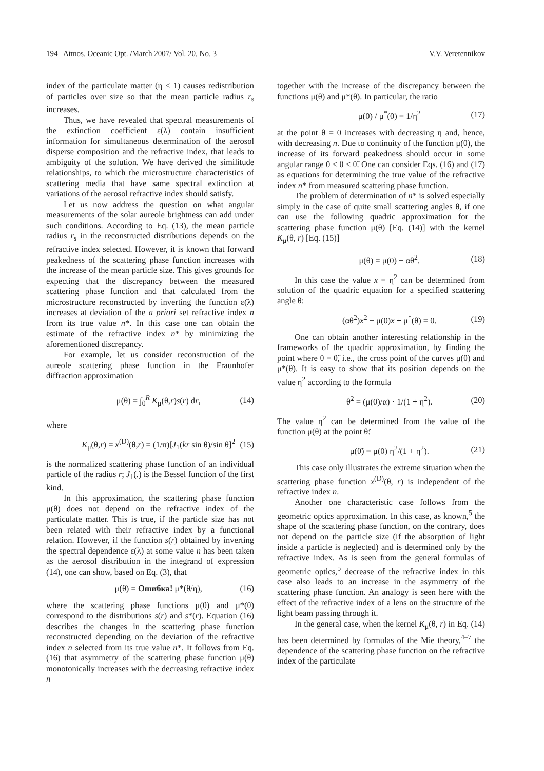194 Atmos. Oceanic Opt. /March 2007/ Vol. 20, No. 3 V.V. Veretennikov
index of the particulate matter (η < 1) causes redistribution of particles over size so that the mean particle radius r̄<sub>s</sub> increases.
Thus, we have revealed that spectral measurements of the extinction coefficient ε(λ) contain insufficient information for simultaneous determination of the aerosol disperse composition and the refractive index, that leads to ambiguity of the solution. We have derived the similitude relationships, to which the microstructure characteristics of scattering media that have same spectral extinction at variations of the aerosol refractive index should satisfy.
Let us now address the question on what angular measurements of the solar aureole brightness can add under such conditions. According to Eq. (13), the mean particle radius r̄<sub>s</sub> in the reconstructed distributions depends on the refractive index selected. However, it is known that forward peakedness of the scattering phase function increases with the increase of the mean particle size. This gives grounds for expecting that the discrepancy between the measured scattering phase function and that calculated from the microstructure reconstructed by inverting the function ε(λ) increases at deviation of the a priori set refractive index n from its true value n*. In this case one can obtain the estimate of the refractive index n* by minimizing the aforementioned discrepancy.
For example, let us consider reconstruction of the aureole scattering phase function in the Fraunhofer diffraction approximation
μ(θ) = ∫<sub>0</sub><sup>R</sup> K<sub>μ</sub>(θ,r)s(r) dr, (14)
where
K<sub>μ</sub>(θ,r) = x<sup>(D)</sup>(θ,r) = (1/π)[J<sub>1</sub>(kr sin θ)/sin θ]<sup>2</sup> (15)
is the normalized scattering phase function of an individual particle of the radius r; J<sub>1</sub>(.) is the Bessel function of the first kind.
In this approximation, the scattering phase function μ(θ) does not depend on the refractive index of the particulate matter. This is true, if the particle size has not been related with their refractive index by a functional relation. However, if the function s(r) obtained by inverting the spectral dependence ε(λ) at some value n has been taken as the aerosol distribution in the integrand of expression (14), one can show, based on Eq. (3), that
μ(θ) = Ошибка! μ*(θ/η), (16)
where the scattering phase functions μ(θ) and μ*(θ) correspond to the distributions s(r) and s*(r). Equation (16) describes the changes in the scattering phase function reconstructed depending on the deviation of the refractive index n selected from its true value n*. It follows from Eq. (16) that asymmetry of the scattering phase function μ(θ) monotonically increases with the decreasing refractive index n
together with the increase of the discrepancy between the functions μ(θ) and μ*(θ). In particular, the ratio
μ(0) / μ<sup>*</sup>(0) = 1/η<sup>2</sup> (17)
at the point θ = 0 increases with decreasing η and, hence, with decreasing n. Due to continuity of the function μ(θ), the increase of its forward peakedness should occur in some angular range 0 ≤ θ < θ̃. One can consider Eqs. (16) and (17) as equations for determining the true value of the refractive index n* from measured scattering phase function.
The problem of determination of n* is solved especially simply in the case of quite small scattering angles θ, if one can use the following quadric approximation for the scattering phase function μ(θ) [Eq. (14)] with the kernel K<sub>μ</sub>(θ, r) [Eq. (15)]
μ(θ) = μ(0) − αθ<sup>2</sup>. (18)
In this case the value x = η<sup>2</sup> can be determined from solution of the quadric equation for a specified scattering angle θ:
(αθ<sup>2</sup>)x<sup>2</sup> − μ(0)x + μ<sup>*</sup>(θ) = 0. (19)
One can obtain another interesting relationship in the frameworks of the quadric approximation, by finding the point where θ = θ̃, i.e., the cross point of the curves μ(θ) and μ*(θ). It is easy to show that its position depends on the value η<sup>2</sup> according to the formula
θ̃<sup>2</sup> = (μ(0)/α) · 1/(1 + η<sup>2</sup>). (20)
The value η<sup>2</sup> can be determined from the value of the function μ(θ) at the point θ̃:
μ(θ̃) = μ(0) η<sup>2</sup>/(1 + η<sup>2</sup>). (21)
This case only illustrates the extreme situation when the scattering phase function x<sup>(D)</sup>(θ, r) is independent of the refractive index n.
Another one characteristic case follows from the geometric optics approximation. In this case, as known,<sup>5</sup> the shape of the scattering phase function, on the contrary, does not depend on the particle size (if the absorption of light inside a particle is neglected) and is determined only by the refractive index. As is seen from the general formulas of geometric optics,<sup>5</sup> decrease of the refractive index in this case also leads to an increase in the asymmetry of the scattering phase function. An analogy is seen here with the effect of the refractive index of a lens on the structure of the light beam passing through it.
In the general case, when the kernel K<sub>μ</sub>(θ, r) in Eq. (14) has been determined by formulas of the Mie theory,<sup>4–7</sup> the dependence of the scattering phase function on the refractive index of the particulate